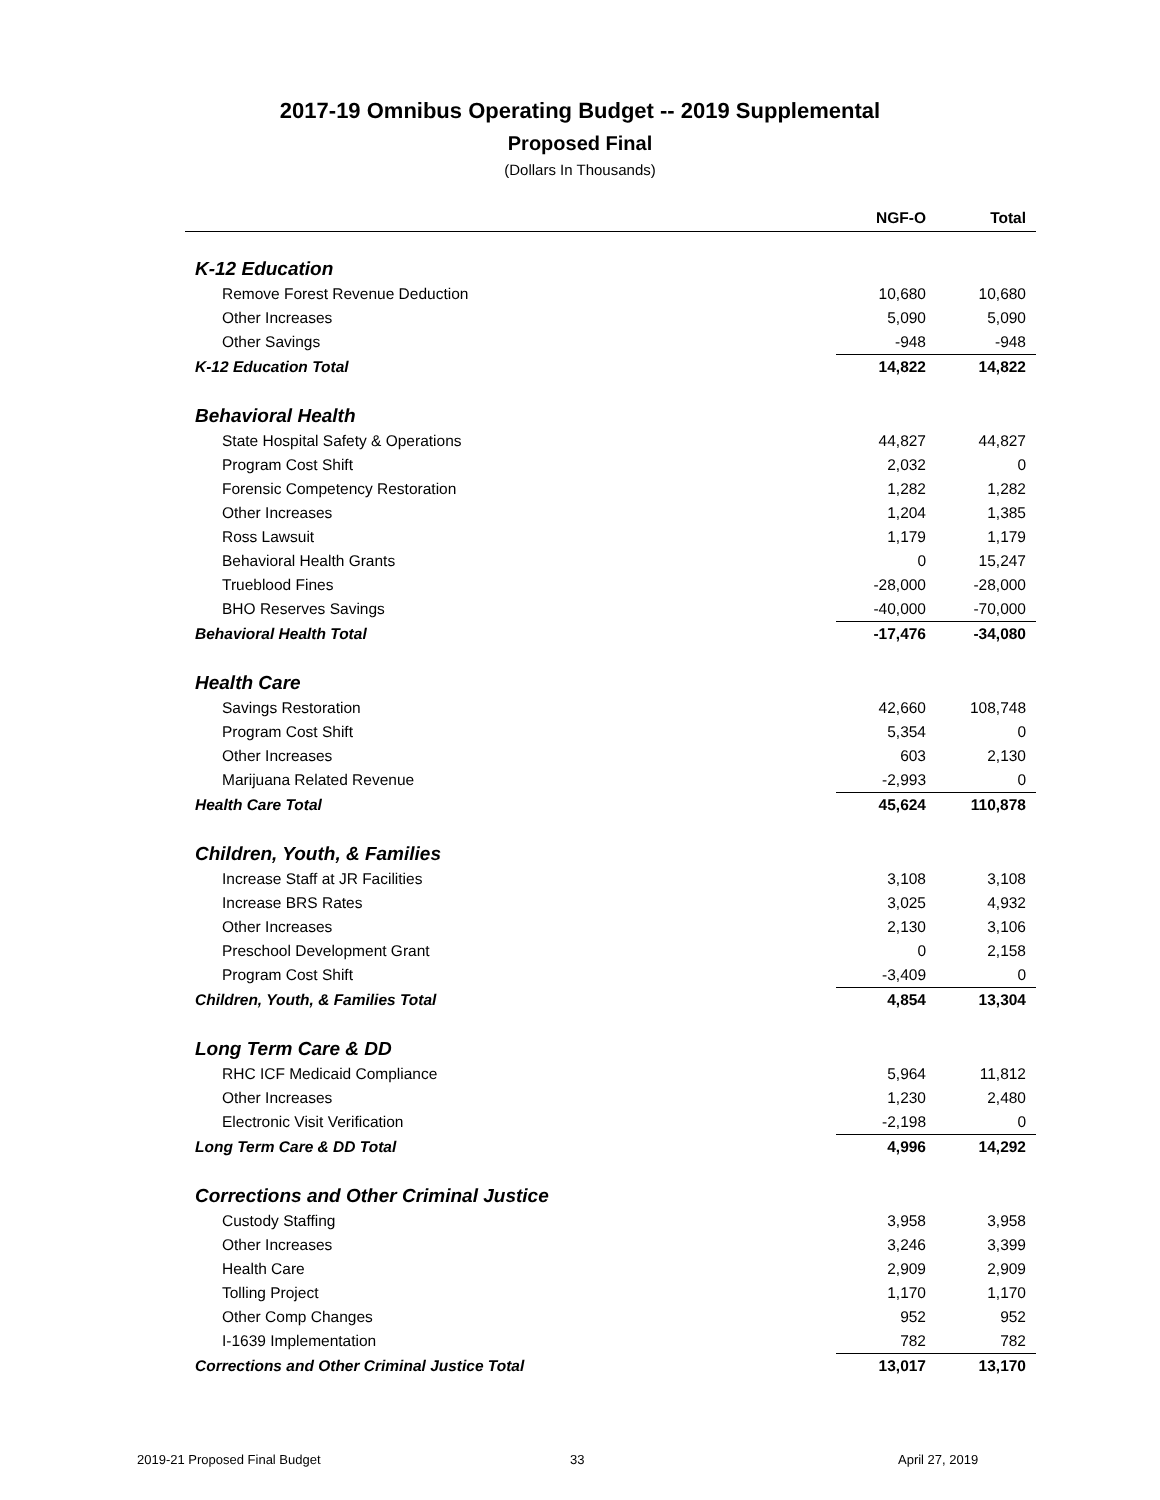2017-19 Omnibus Operating Budget -- 2019 Supplemental
Proposed Final
(Dollars In Thousands)
| | NGF-O | Total |
| --- | --- | --- |
| K-12 Education | | |
| Remove Forest Revenue Deduction | 10,680 | 10,680 |
| Other Increases | 5,090 | 5,090 |
| Other Savings | -948 | -948 |
| K-12 Education Total | 14,822 | 14,822 |
| Behavioral Health | | |
| State Hospital Safety & Operations | 44,827 | 44,827 |
| Program Cost Shift | 2,032 | 0 |
| Forensic Competency Restoration | 1,282 | 1,282 |
| Other Increases | 1,204 | 1,385 |
| Ross Lawsuit | 1,179 | 1,179 |
| Behavioral Health Grants | 0 | 15,247 |
| Trueblood Fines | -28,000 | -28,000 |
| BHO Reserves Savings | -40,000 | -70,000 |
| Behavioral Health Total | -17,476 | -34,080 |
| Health Care | | |
| Savings Restoration | 42,660 | 108,748 |
| Program Cost Shift | 5,354 | 0 |
| Other Increases | 603 | 2,130 |
| Marijuana Related Revenue | -2,993 | 0 |
| Health Care Total | 45,624 | 110,878 |
| Children, Youth, & Families | | |
| Increase Staff at JR Facilities | 3,108 | 3,108 |
| Increase BRS Rates | 3,025 | 4,932 |
| Other Increases | 2,130 | 3,106 |
| Preschool Development Grant | 0 | 2,158 |
| Program Cost Shift | -3,409 | 0 |
| Children, Youth, & Families Total | 4,854 | 13,304 |
| Long Term Care & DD | | |
| RHC ICF Medicaid Compliance | 5,964 | 11,812 |
| Other Increases | 1,230 | 2,480 |
| Electronic Visit Verification | -2,198 | 0 |
| Long Term Care & DD Total | 4,996 | 14,292 |
| Corrections and Other Criminal Justice | | |
| Custody Staffing | 3,958 | 3,958 |
| Other Increases | 3,246 | 3,399 |
| Health Care | 2,909 | 2,909 |
| Tolling Project | 1,170 | 1,170 |
| Other Comp Changes | 952 | 952 |
| I-1639 Implementation | 782 | 782 |
| Corrections and Other Criminal Justice Total | 13,017 | 13,170 |
2019-21 Proposed Final Budget 33 April 27, 2019